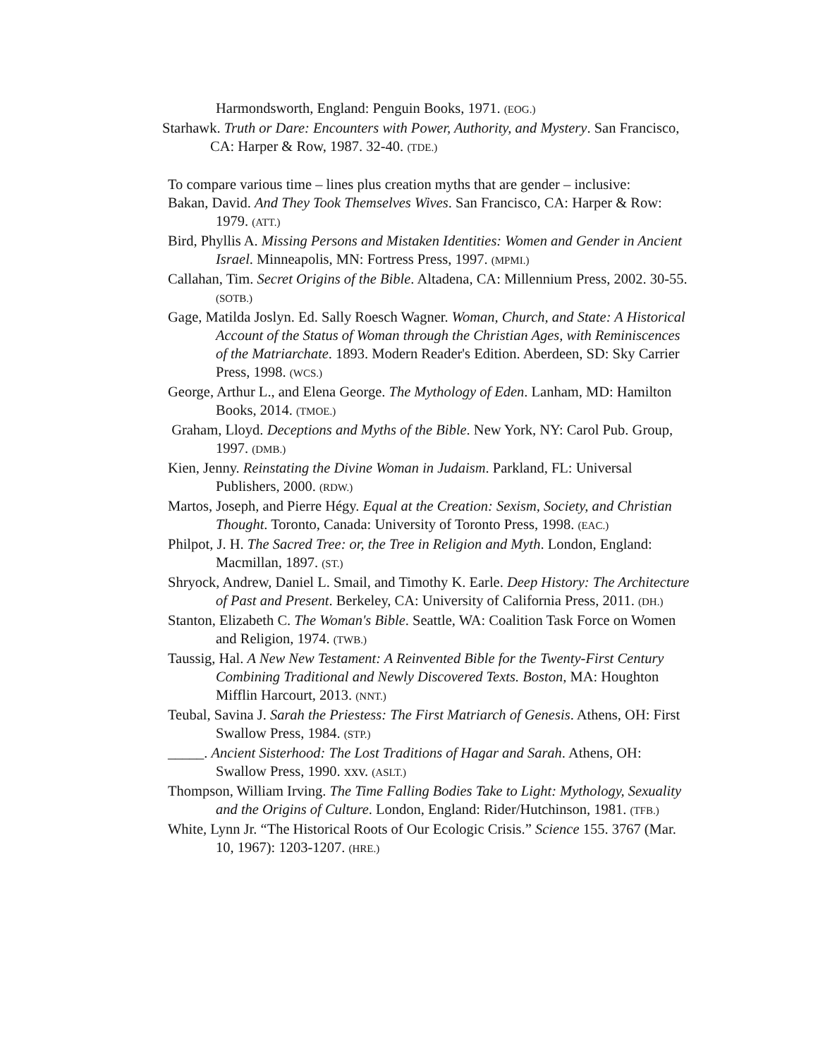Harmondsworth, England: Penguin Books, 1971. (EOG.)
Starhawk. Truth or Dare: Encounters with Power, Authority, and Mystery. San Francisco, CA: Harper & Row, 1987. 32-40. (TDE.)
To compare various time – lines plus creation myths that are gender – inclusive:
Bakan, David. And They Took Themselves Wives. San Francisco, CA: Harper & Row: 1979. (ATT.)
Bird, Phyllis A. Missing Persons and Mistaken Identities: Women and Gender in Ancient Israel. Minneapolis, MN: Fortress Press, 1997. (MPMI.)
Callahan, Tim. Secret Origins of the Bible. Altadena, CA: Millennium Press, 2002. 30-55. (SOTB.)
Gage, Matilda Joslyn. Ed. Sally Roesch Wagner. Woman, Church, and State: A Historical Account of the Status of Woman through the Christian Ages, with Reminiscences of the Matriarchate. 1893. Modern Reader's Edition. Aberdeen, SD: Sky Carrier Press, 1998. (WCS.)
George, Arthur L., and Elena George. The Mythology of Eden. Lanham, MD: Hamilton Books, 2014. (TMOE.)
Graham, Lloyd. Deceptions and Myths of the Bible. New York, NY: Carol Pub. Group, 1997. (DMB.)
Kien, Jenny. Reinstating the Divine Woman in Judaism. Parkland, FL: Universal Publishers, 2000. (RDW.)
Martos, Joseph, and Pierre Hégy. Equal at the Creation: Sexism, Society, and Christian Thought. Toronto, Canada: University of Toronto Press, 1998. (EAC.)
Philpot, J. H. The Sacred Tree: or, the Tree in Religion and Myth. London, England: Macmillan, 1897. (ST.)
Shryock, Andrew, Daniel L. Smail, and Timothy K. Earle. Deep History: The Architecture of Past and Present. Berkeley, CA: University of California Press, 2011. (DH.)
Stanton, Elizabeth C. The Woman's Bible. Seattle, WA: Coalition Task Force on Women and Religion, 1974. (TWB.)
Taussig, Hal. A New New Testament: A Reinvented Bible for the Twenty-First Century Combining Traditional and Newly Discovered Texts. Boston, MA: Houghton Mifflin Harcourt, 2013. (NNT.)
Teubal, Savina J. Sarah the Priestess: The First Matriarch of Genesis. Athens, OH: First Swallow Press, 1984. (STP.)
_____. Ancient Sisterhood: The Lost Traditions of Hagar and Sarah. Athens, OH: Swallow Press, 1990. xxv. (ASLT.)
Thompson, William Irving. The Time Falling Bodies Take to Light: Mythology, Sexuality and the Origins of Culture. London, England: Rider/Hutchinson, 1981. (TFB.)
White, Lynn Jr. “The Historical Roots of Our Ecologic Crisis.” Science 155. 3767 (Mar. 10, 1967): 1203-1207. (HRE.)